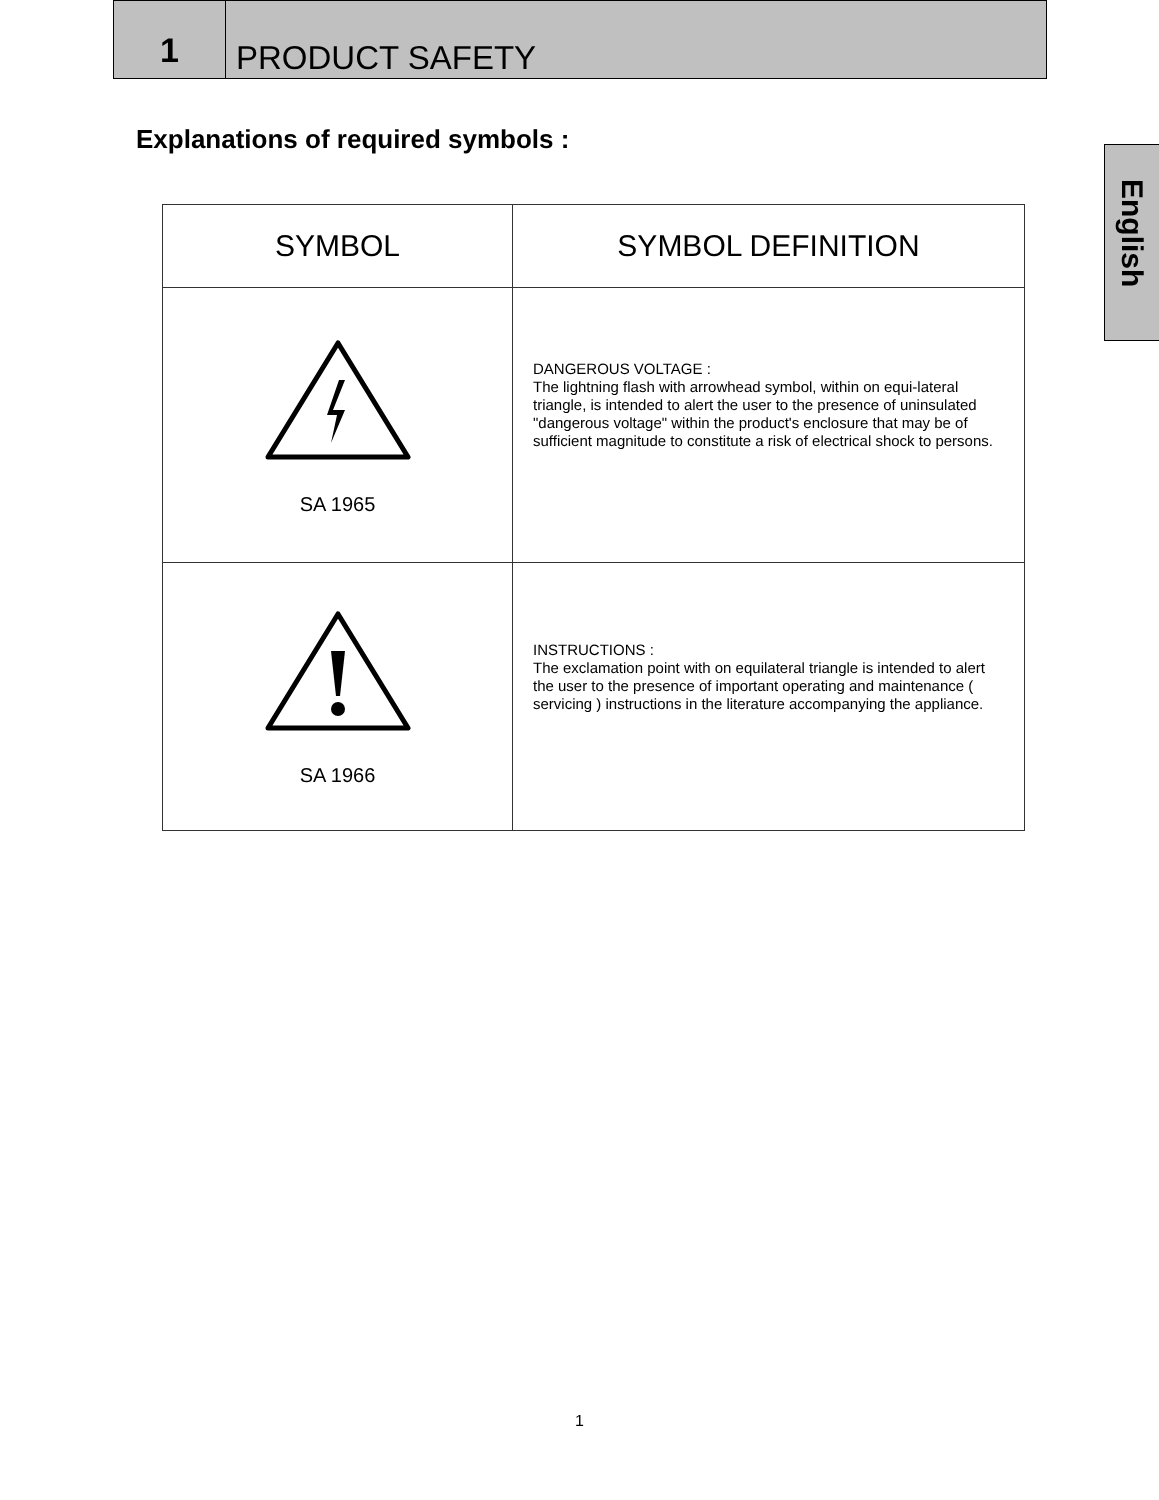1
PRODUCT SAFETY
English
Explanations of required symbols :
| SYMBOL | SYMBOL DEFINITION |
| --- | --- |
| SA 1965 | DANGEROUS VOLTAGE : The lightning flash with arrowhead symbol, within on equi-lateral triangle, is intended to alert the user to the presence of uninsulated "dangerous voltage" within the product's enclosure that may be of sufficient magnitude to constitute a risk of electrical shock to persons. |
| SA 1966 | INSTRUCTIONS : The exclamation point with on equilateral triangle is intended to alert the user to the presence of important operating and maintenance ( servicing ) instructions in the literature accompanying the appliance. |
1